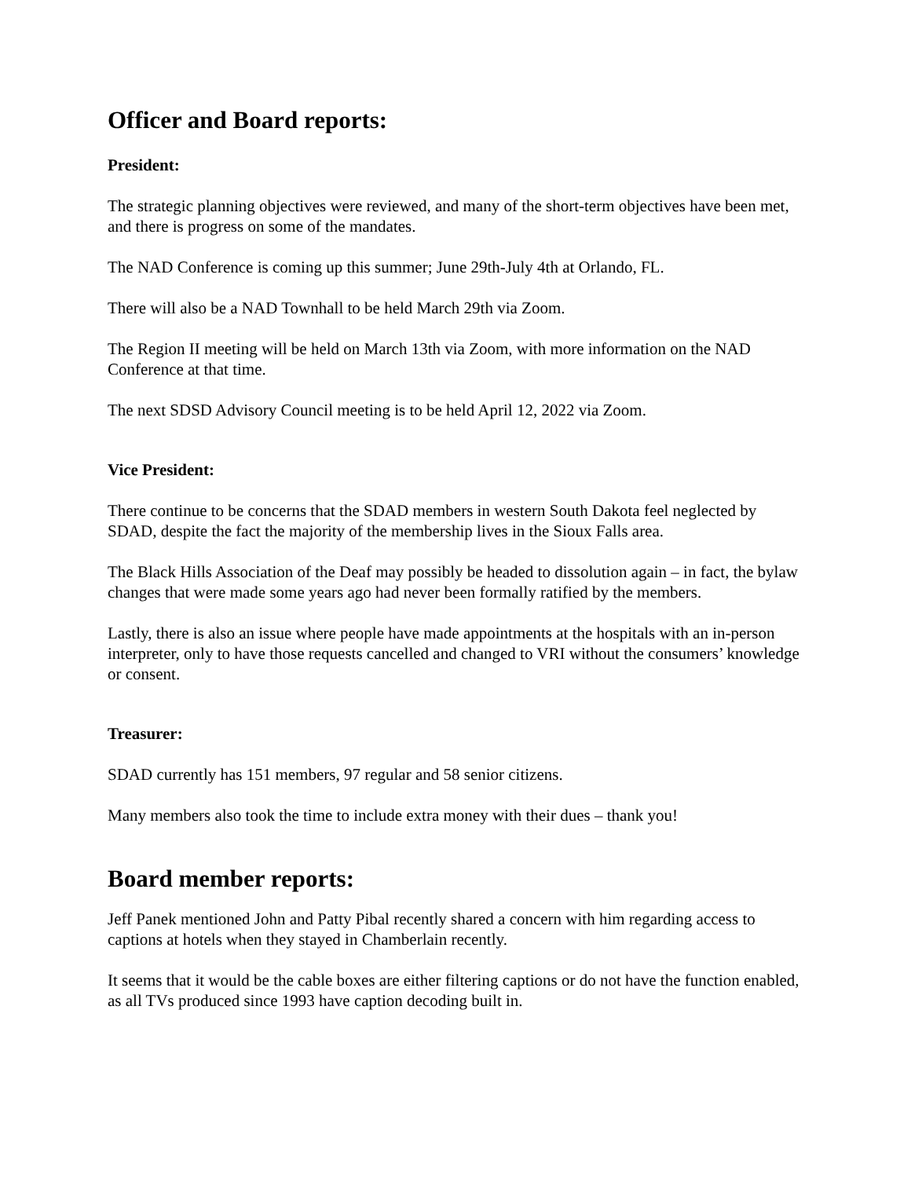Officer and Board reports:
President:
The strategic planning objectives were reviewed, and many of the short-term objectives have been met, and there is progress on some of the mandates.
The NAD Conference is coming up this summer; June 29th-July 4th at Orlando, FL.
There will also be a NAD Townhall to be held March 29th via Zoom.
The Region II meeting will be held on March 13th via Zoom, with more information on the NAD Conference at that time.
The next SDSD Advisory Council meeting is to be held April 12, 2022 via Zoom.
Vice President:
There continue to be concerns that the SDAD members in western South Dakota feel neglected by SDAD, despite the fact the majority of the membership lives in the Sioux Falls area.
The Black Hills Association of the Deaf may possibly be headed to dissolution again – in fact, the bylaw changes that were made some years ago had never been formally ratified by the members.
Lastly, there is also an issue where people have made appointments at the hospitals with an in-person interpreter, only to have those requests cancelled and changed to VRI without the consumers’ knowledge or consent.
Treasurer:
SDAD currently has 151 members, 97 regular and 58 senior citizens.
Many members also took the time to include extra money with their dues – thank you!
Board member reports:
Jeff Panek mentioned John and Patty Pibal recently shared a concern with him regarding access to captions at hotels when they stayed in Chamberlain recently.
It seems that it would be the cable boxes are either filtering captions or do not have the function enabled, as all TVs produced since 1993 have caption decoding built in.